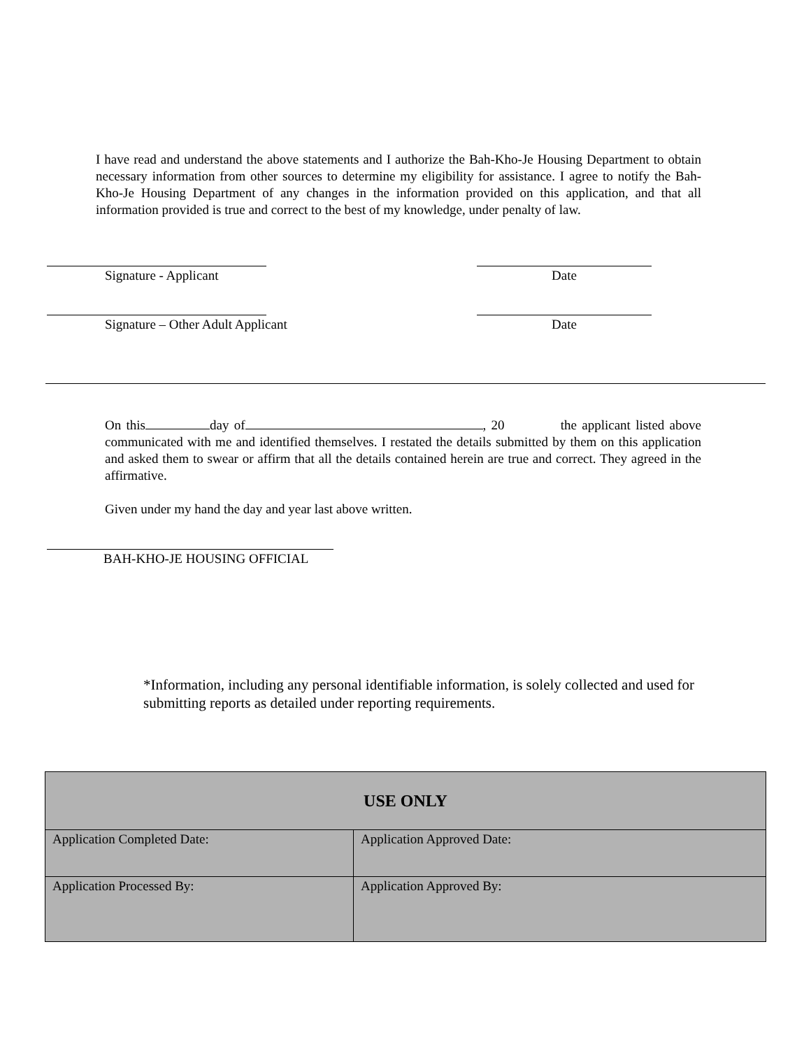I have read and understand the above statements and I authorize the Bah-Kho-Je Housing Department to obtain necessary information from other sources to determine my eligibility for assistance. I agree to notify the Bah-Kho-Je Housing Department of any changes in the information provided on this application, and that all information provided is true and correct to the best of my knowledge, under penalty of law.
Signature - Applicant Date
Signature – Other Adult Applicant Date
On this day of , 20 the applicant listed above communicated with me and identified themselves. I restated the details submitted by them on this application and asked them to swear or affirm that all the details contained herein are true and correct. They agreed in the affirmative.
Given under my hand the day and year last above written.
BAH-KHO-JE HOUSING OFFICIAL
*Information, including any personal identifiable information, is solely collected and used for submitting reports as detailed under reporting requirements.
| USE ONLY | |
| --- | --- |
| Application Completed Date: | Application Approved Date: |
| Application Processed By: | Application Approved By: |